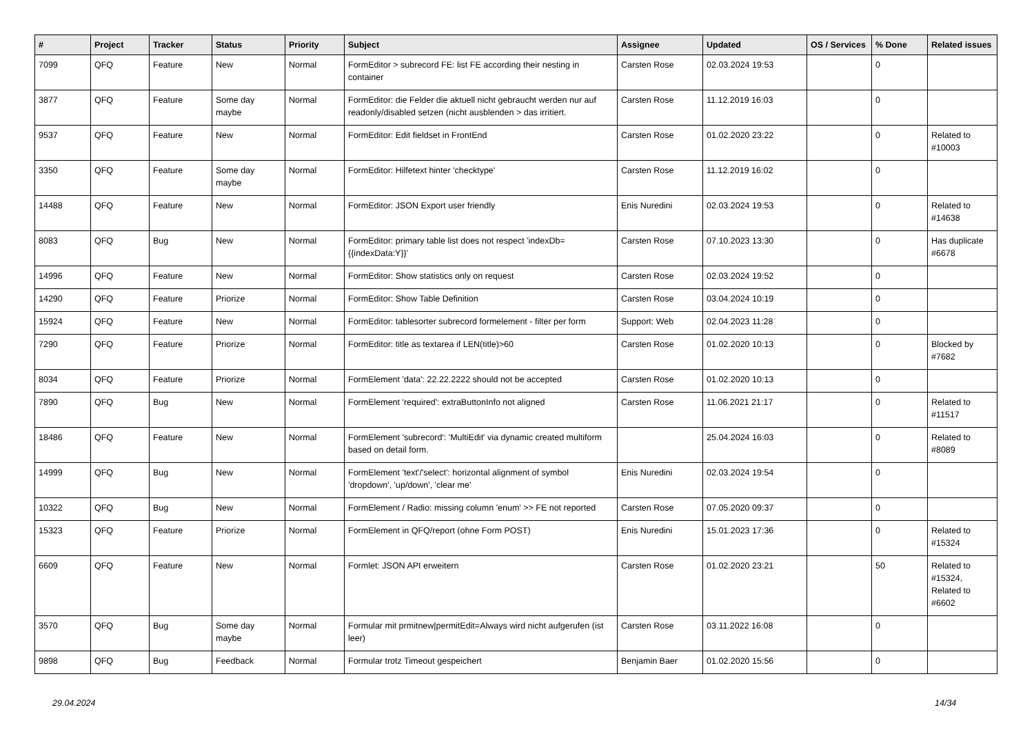| # | Project | Tracker | Status | Priority | Subject | Assignee | Updated | OS / Services | % Done | Related issues |
| --- | --- | --- | --- | --- | --- | --- | --- | --- | --- | --- |
| 7099 | QFQ | Feature | New | Normal | FormEditor > subrecord FE: list FE according their nesting in container | Carsten Rose | 02.03.2024 19:53 | | 0 | |
| 3877 | QFQ | Feature | Some day maybe | Normal | FormEditor: die Felder die aktuell nicht gebraucht werden nur auf readonly/disabled setzen (nicht ausblenden > das irritiert. | Carsten Rose | 11.12.2019 16:03 | | 0 | |
| 9537 | QFQ | Feature | New | Normal | FormEditor: Edit fieldset in FrontEnd | Carsten Rose | 01.02.2020 23:22 | | 0 | Related to #10003 |
| 3350 | QFQ | Feature | Some day maybe | Normal | FormEditor: Hilfetext hinter 'checktype' | Carsten Rose | 11.12.2019 16:02 | | 0 | |
| 14488 | QFQ | Feature | New | Normal | FormEditor: JSON Export user friendly | Enis Nuredini | 02.03.2024 19:53 | | 0 | Related to #14638 |
| 8083 | QFQ | Bug | New | Normal | FormEditor: primary table list does not respect 'indexDb={{indexData:Y}}' | Carsten Rose | 07.10.2023 13:30 | | 0 | Has duplicate #6678 |
| 14996 | QFQ | Feature | New | Normal | FormEditor: Show statistics only on request | Carsten Rose | 02.03.2024 19:52 | | 0 | |
| 14290 | QFQ | Feature | Priorize | Normal | FormEditor: Show Table Definition | Carsten Rose | 03.04.2024 10:19 | | 0 | |
| 15924 | QFQ | Feature | New | Normal | FormEditor: tablesorter subrecord formelement - filter per form | Support: Web | 02.04.2023 11:28 | | 0 | |
| 7290 | QFQ | Feature | Priorize | Normal | FormEditor: title as textarea if LEN(title)>60 | Carsten Rose | 01.02.2020 10:13 | | 0 | Blocked by #7682 |
| 8034 | QFQ | Feature | Priorize | Normal | FormElement 'data': 22.22.2222 should not be accepted | Carsten Rose | 01.02.2020 10:13 | | 0 | |
| 7890 | QFQ | Bug | New | Normal | FormElement 'required': extraButtonInfo not aligned | Carsten Rose | 11.06.2021 21:17 | | 0 | Related to #11517 |
| 18486 | QFQ | Feature | New | Normal | FormElement 'subrecord': 'MultiEdit' via dynamic created multiform based on detail form. | | 25.04.2024 16:03 | | 0 | Related to #8089 |
| 14999 | QFQ | Bug | New | Normal | FormElement 'text'/'select': horizontal alignment of symbol 'dropdown', 'up/down', 'clear me' | Enis Nuredini | 02.03.2024 19:54 | | 0 | |
| 10322 | QFQ | Bug | New | Normal | FormElement / Radio: missing column 'enum' >> FE not reported | Carsten Rose | 07.05.2020 09:37 | | 0 | |
| 15323 | QFQ | Feature | Priorize | Normal | FormElement in QFQ/report (ohne Form POST) | Enis Nuredini | 15.01.2023 17:36 | | 0 | Related to #15324 |
| 6609 | QFQ | Feature | New | Normal | Formlet: JSON API erweitern | Carsten Rose | 01.02.2020 23:21 | | 50 | Related to #15324, Related to #6602 |
| 3570 | QFQ | Bug | Some day maybe | Normal | Formular mit prmitnew/permitEdit=Always wird nicht aufgerufen (ist leer) | Carsten Rose | 03.11.2022 16:08 | | 0 | |
| 9898 | QFQ | Bug | Feedback | Normal | Formular trotz Timeout gespeichert | Benjamin Baer | 01.02.2020 15:56 | | 0 | |
29.04.2024 14/34